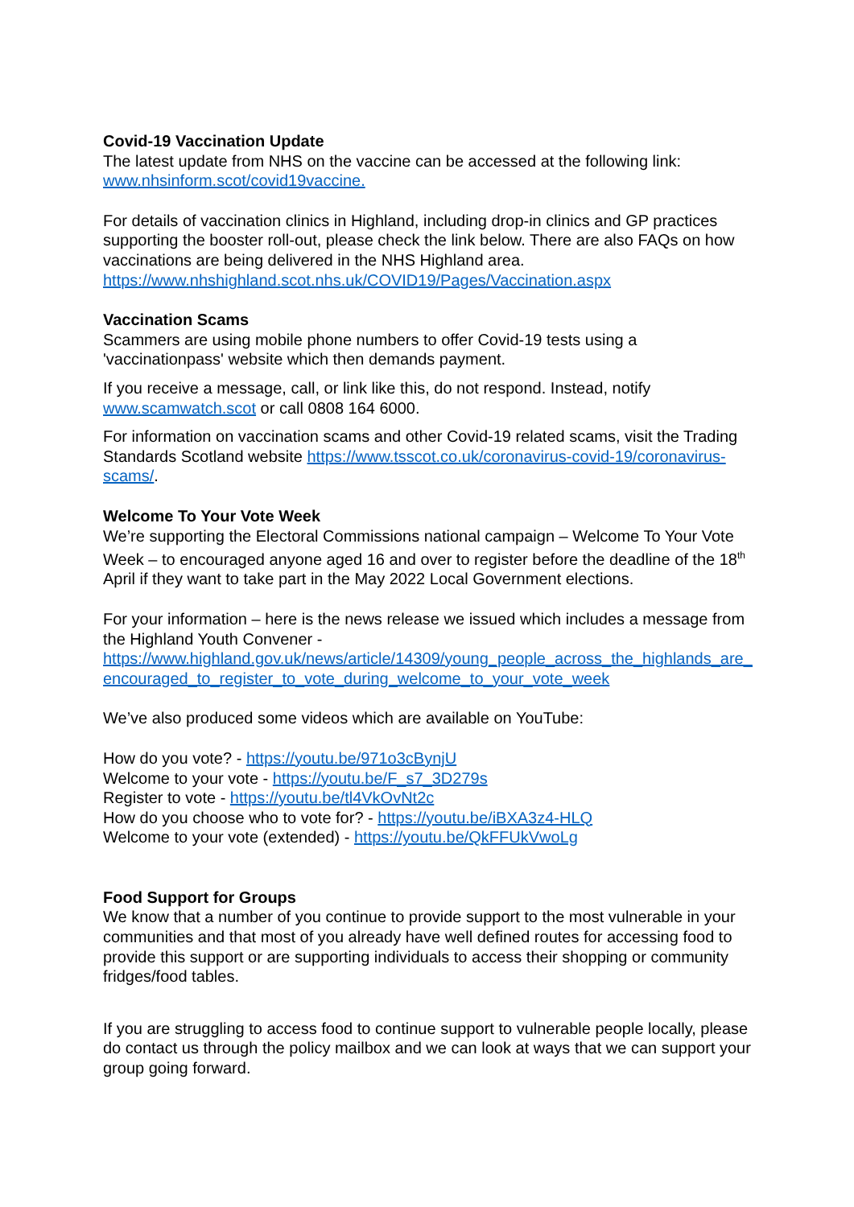Covid-19 Vaccination Update
The latest update from NHS on the vaccine can be accessed at the following link: www.nhsinform.scot/covid19vaccine.
For details of vaccination clinics in Highland, including drop-in clinics and GP practices supporting the booster roll-out, please check the link below. There are also FAQs on how vaccinations are being delivered in the NHS Highland area.
https://www.nhshighland.scot.nhs.uk/COVID19/Pages/Vaccination.aspx
Vaccination Scams
Scammers are using mobile phone numbers to offer Covid-19 tests using a 'vaccinationpass' website which then demands payment.
If you receive a message, call, or link like this, do not respond. Instead, notify www.scamwatch.scot or call 0808 164 6000.
For information on vaccination scams and other Covid-19 related scams, visit the Trading Standards Scotland website https://www.tsscot.co.uk/coronavirus-covid-19/coronavirus-scams/.
Welcome To Your Vote Week
We’re supporting the Electoral Commissions national campaign – Welcome To Your Vote Week – to encouraged anyone aged 16 and over to register before the deadline of the 18<sup>th</sup> April if they want to take part in the May 2022 Local Government elections.
For your information – here is the news release we issued which includes a message from the Highland Youth Convener -
https://www.highland.gov.uk/news/article/14309/young_people_across_the_highlands_are_encouraged_to_register_to_vote_during_welcome_to_your_vote_week
We’ve also produced some videos which are available on YouTube:
How do you vote? - https://youtu.be/971o3cBynjU
Welcome to your vote - https://youtu.be/F_s7_3D279s
Register to vote - https://youtu.be/tl4VkOvNt2c
How do you choose who to vote for? - https://youtu.be/iBXA3z4-HLQ
Welcome to your vote (extended) - https://youtu.be/QkFFUkVwoLg
Food Support for Groups
We know that a number of you continue to provide support to the most vulnerable in your communities and that most of you already have well defined routes for accessing food to provide this support or are supporting individuals to access their shopping or community fridges/food tables.
If you are struggling to access food to continue support to vulnerable people locally, please do contact us through the policy mailbox and we can look at ways that we can support your group going forward.